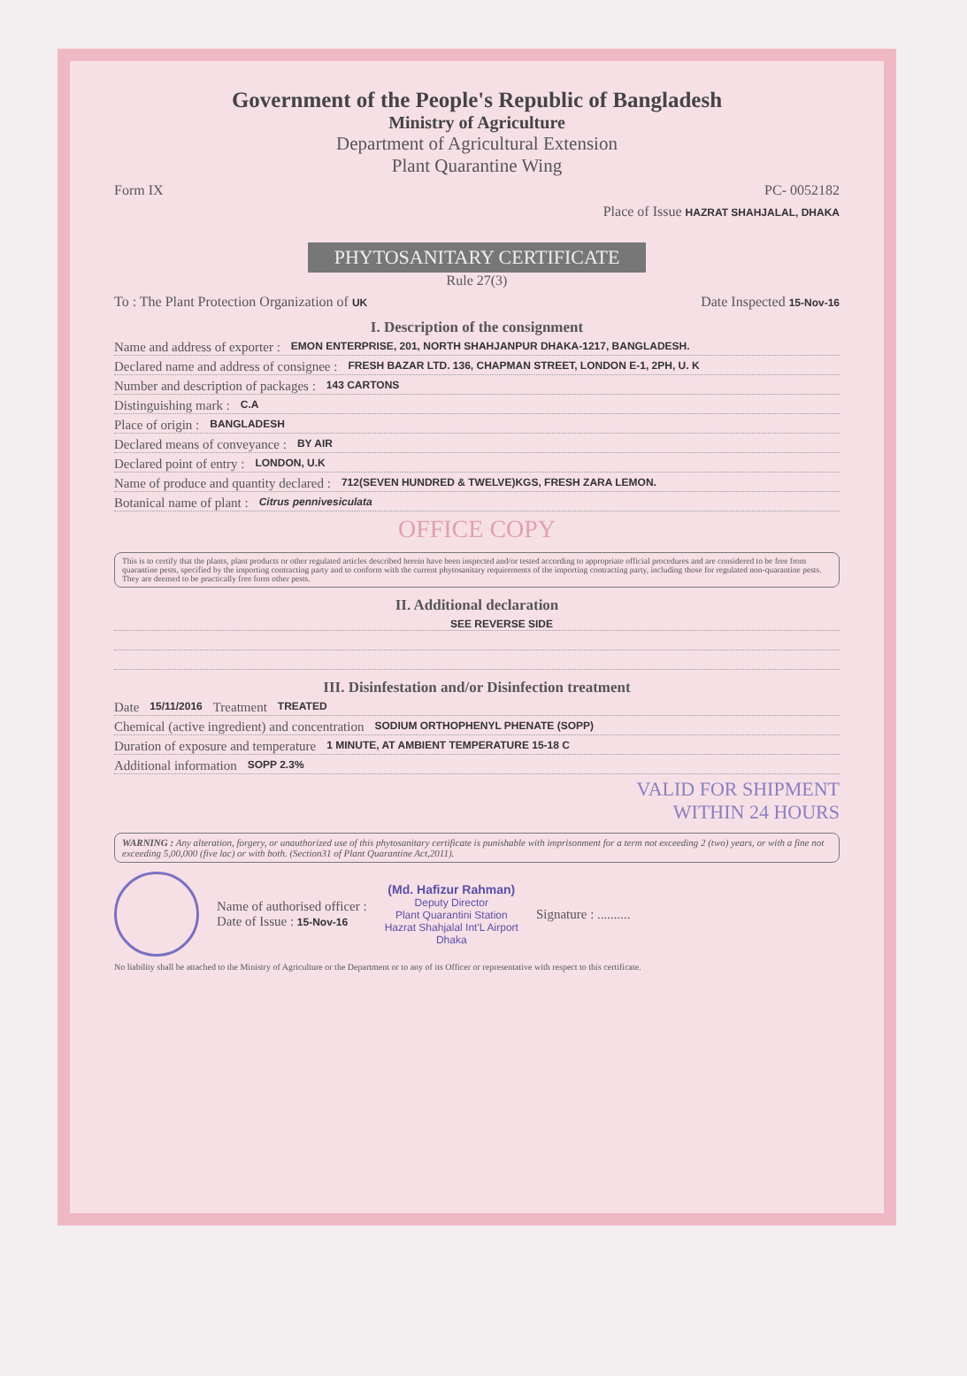Government of the People's Republic of Bangladesh
Ministry of Agriculture
Department of Agricultural Extension
Plant Quarantine Wing
Form IX PC- 0052182
Place of Issue HAZRAT SHAHJALAL, DHAKA
PHYTOSANITARY CERTIFICATE
Rule 27(3)
To : The Plant Protection Organization of UK Date Inspected 15-Nov-16
I. Description of the consignment
Name and address of exporter : EMON ENTERPRISE, 201, NORTH SHAHJANPUR DHAKA-1217, BANGLADESH.
Declared name and address of consignee : FRESH BAZAR LTD. 136, CHAPMAN STREET, LONDON E-1, 2PH, U. K
Number and description of packages : 143 CARTONS
Distinguishing mark : C.A
Place of origin : BANGLADESH
Declared means of conveyance : BY AIR
Declared point of entry : LONDON, U.K
Name of produce and quantity declared : 712(SEVEN HUNDRED & TWELVE)KGS, FRESH ZARA LEMON.
Botanical name of plant : Citrus pennivesiculata
OFFICE COPY
This is to certify that the plants, plant products or other regulated articles described herein have been inspected and/or tested according to appropriate official procedures and are considered to be free from quarantine pests, specified by the importing contracting party and to conform with the current phytosanitary requirements of the importing contracting party, including those for regulated non-quarantine pests. They are deemed to be practically free form other pests.
II. Additional declaration
SEE REVERSE SIDE
III. Disinfestation and/or Disinfection treatment
Date 15/11/2016 Treatment TREATED
Chemical (active ingredient) and concentration SODIUM ORTHOPHENYL PHENATE (SOPP)
Duration of exposure and temperature 1 MINUTE, AT AMBIENT TEMPERATURE 15-18 C
Additional information SOPP 2.3%
VALID FOR SHIPMENT
WITHIN 24 HOURS
WARNING : Any alteration, forgery, or unauthorized use of this phytosanitary certificate is punishable with imprisonment for a term not exceeding 2 (two) years, or with a fine not exceeding 5,00,000 (five lac) or with both. (Section31 of Plant Quarantine Act,2011).
Name of authorised officer :
Date of Issue : 15-Nov-16
(Md. Hafizur Rahman)
Deputy Director
Plant Quarantini Station
Hazrat Shahjalal Int'L Airport
Dhaka
Signature : ..........
No liability shall be attached to the Ministry of Agriculture or the Department or to any of its Officer or representative with respect to this certificate.